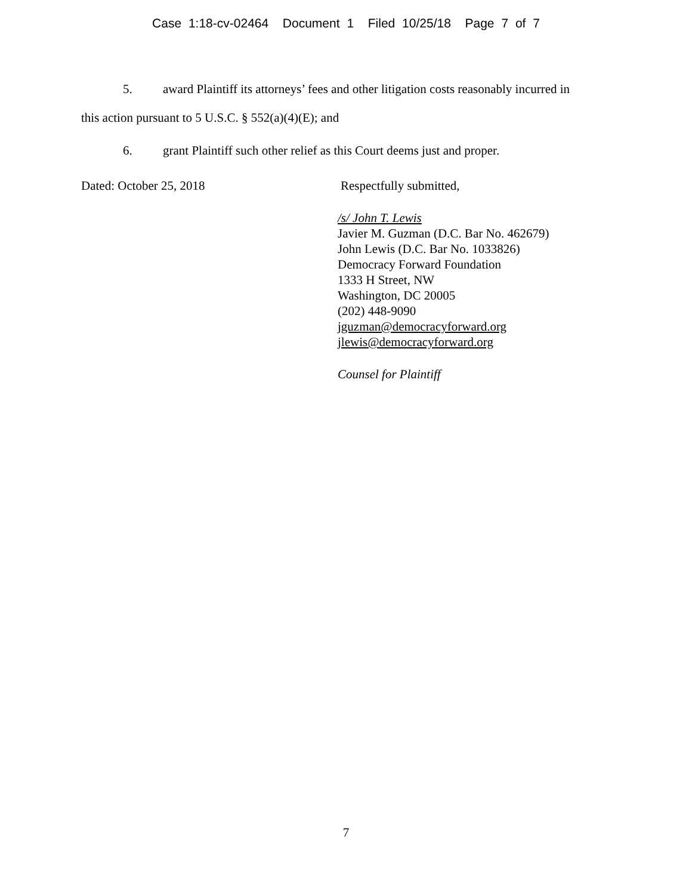Case 1:18-cv-02464 Document 1 Filed 10/25/18 Page 7 of 7
5. award Plaintiff its attorneys’ fees and other litigation costs reasonably incurred in
this action pursuant to 5 U.S.C. § 552(a)(4)(E); and
6. grant Plaintiff such other relief as this Court deems just and proper.
Dated: October 25, 2018 Respectfully submitted,
/s/ John T. Lewis
Javier M. Guzman (D.C. Bar No. 462679)
John Lewis (D.C. Bar No. 1033826)
Democracy Forward Foundation
1333 H Street, NW
Washington, DC 20005
(202) 448-9090
jguzman@democracyforward.org
jlewis@democracyforward.org
Counsel for Plaintiff
7